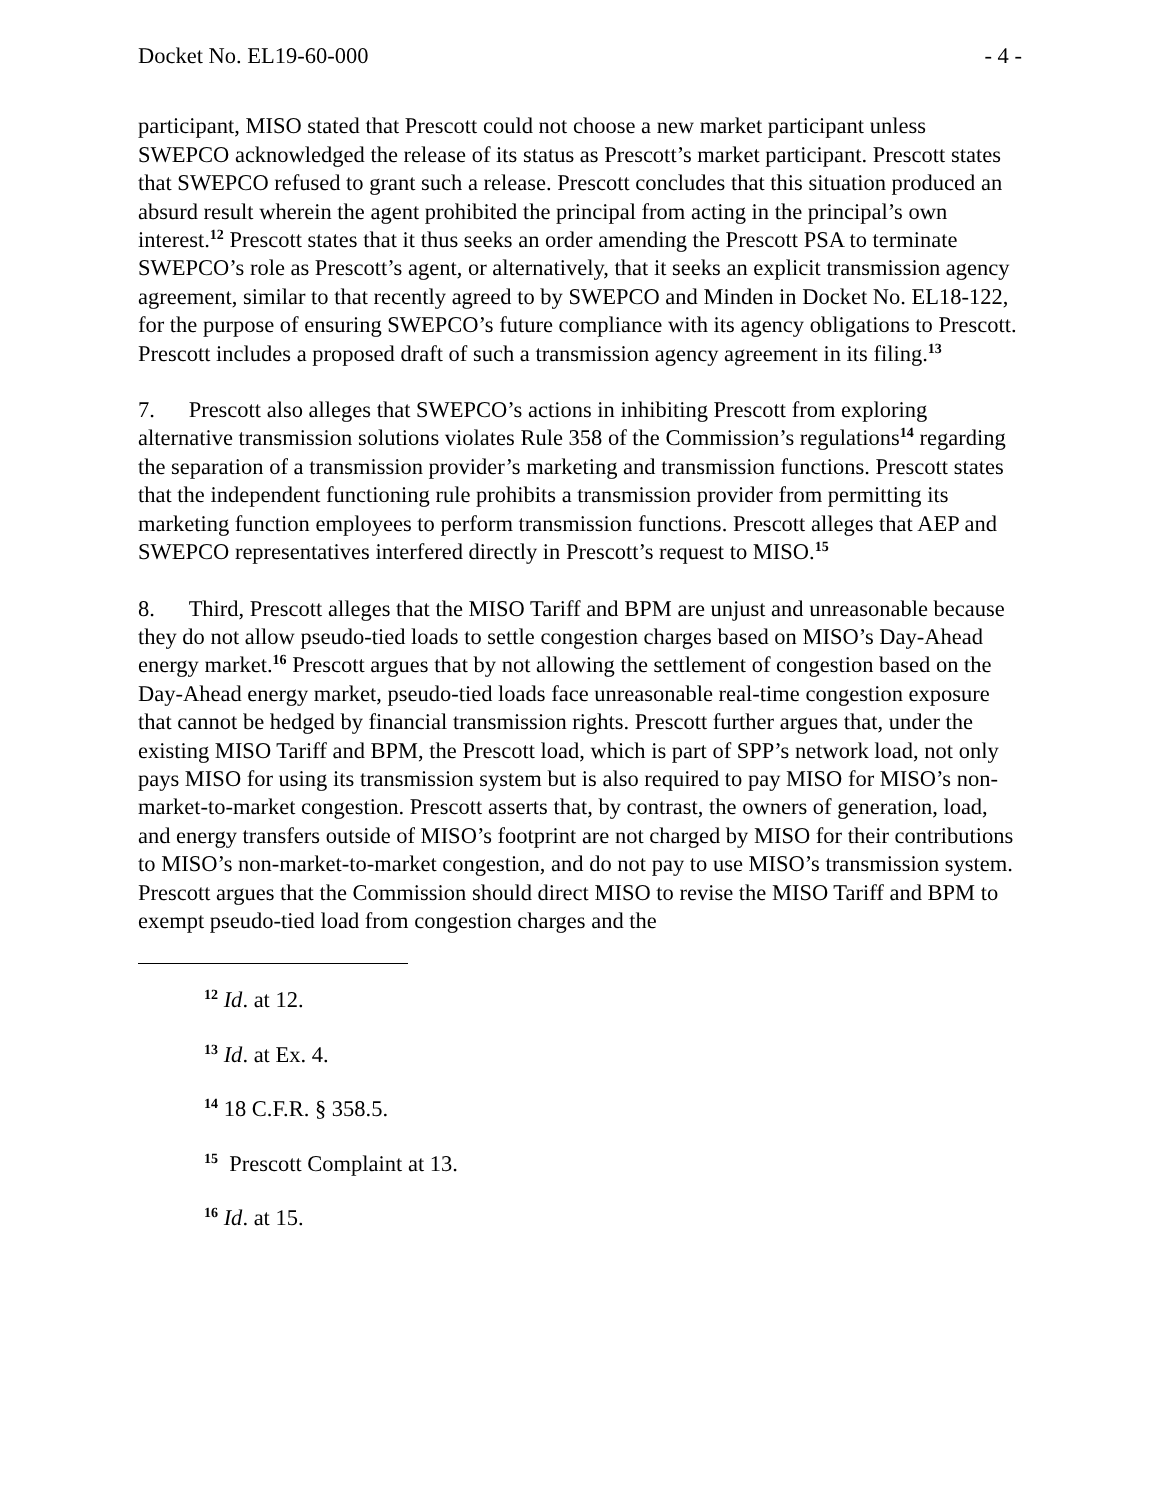Docket No. EL19-60-000 - 4 -
participant, MISO stated that Prescott could not choose a new market participant unless SWEPCO acknowledged the release of its status as Prescott’s market participant. Prescott states that SWEPCO refused to grant such a release. Prescott concludes that this situation produced an absurd result wherein the agent prohibited the principal from acting in the principal’s own interest.<sup>12</sup> Prescott states that it thus seeks an order amending the Prescott PSA to terminate SWEPCO’s role as Prescott’s agent, or alternatively, that it seeks an explicit transmission agency agreement, similar to that recently agreed to by SWEPCO and Minden in Docket No. EL18-122, for the purpose of ensuring SWEPCO’s future compliance with its agency obligations to Prescott. Prescott includes a proposed draft of such a transmission agency agreement in its filing.<sup>13</sup>
7. Prescott also alleges that SWEPCO’s actions in inhibiting Prescott from exploring alternative transmission solutions violates Rule 358 of the Commission’s regulations<sup>14</sup> regarding the separation of a transmission provider’s marketing and transmission functions. Prescott states that the independent functioning rule prohibits a transmission provider from permitting its marketing function employees to perform transmission functions. Prescott alleges that AEP and SWEPCO representatives interfered directly in Prescott’s request to MISO.<sup>15</sup>
8. Third, Prescott alleges that the MISO Tariff and BPM are unjust and unreasonable because they do not allow pseudo-tied loads to settle congestion charges based on MISO’s Day-Ahead energy market.<sup>16</sup> Prescott argues that by not allowing the settlement of congestion based on the Day-Ahead energy market, pseudo-tied loads face unreasonable real-time congestion exposure that cannot be hedged by financial transmission rights. Prescott further argues that, under the existing MISO Tariff and BPM, the Prescott load, which is part of SPP’s network load, not only pays MISO for using its transmission system but is also required to pay MISO for MISO’s non-market-to-market congestion. Prescott asserts that, by contrast, the owners of generation, load, and energy transfers outside of MISO’s footprint are not charged by MISO for their contributions to MISO’s non-market-to-market congestion, and do not pay to use MISO’s transmission system. Prescott argues that the Commission should direct MISO to revise the MISO Tariff and BPM to exempt pseudo-tied load from congestion charges and the
<sup>12</sup> Id. at 12.
<sup>13</sup> Id. at Ex. 4.
<sup>14</sup> 18 C.F.R. § 358.5.
<sup>15</sup> Prescott Complaint at 13.
<sup>16</sup> Id. at 15.